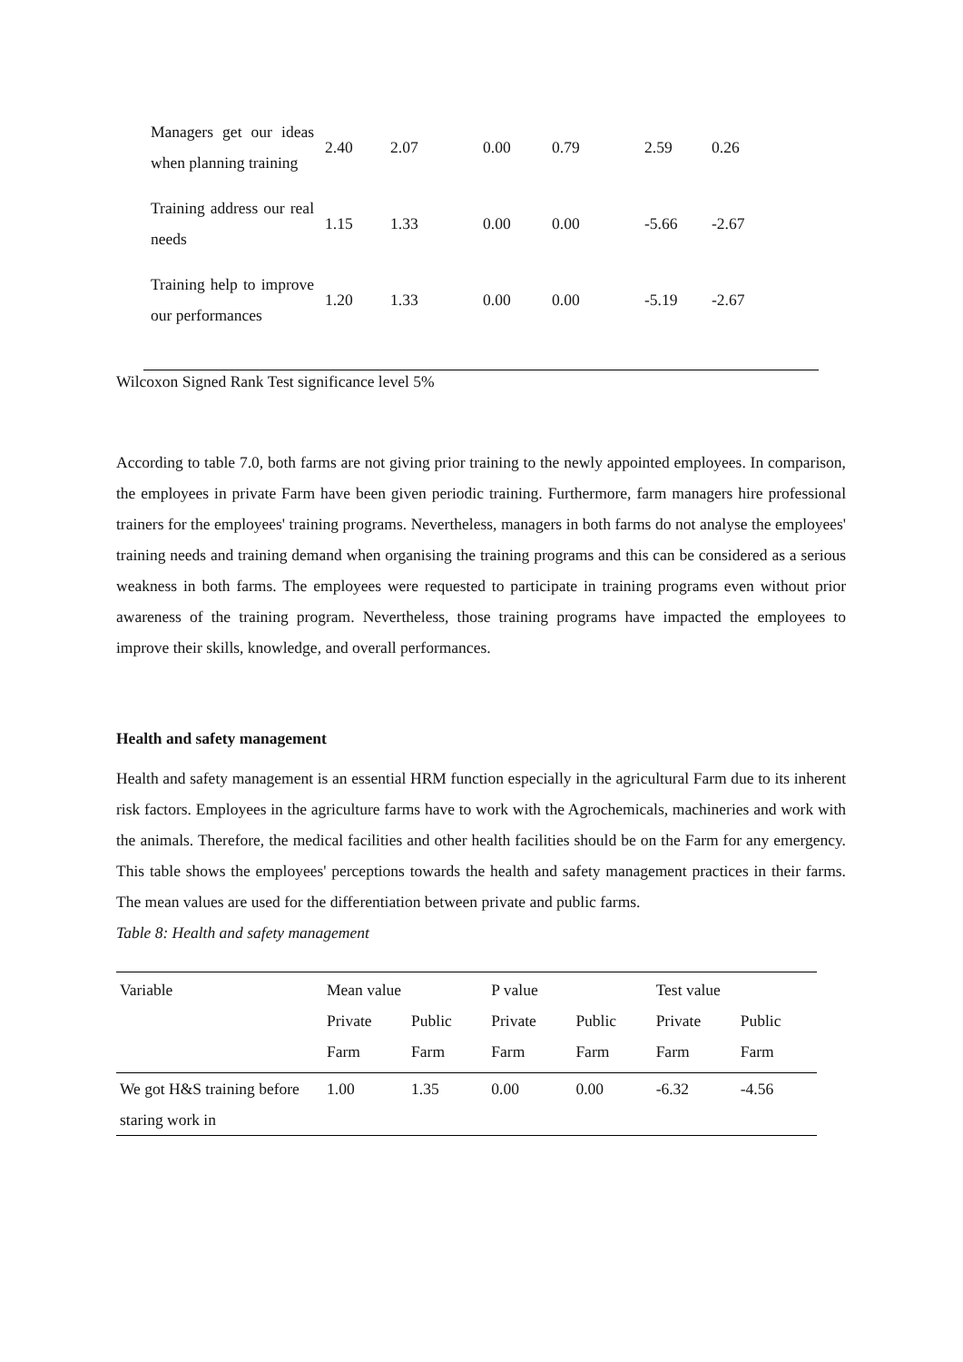| Managers get our ideas when planning training | 2.40 | 2.07 | 0.00 | 0.79 | 2.59 | 0.26 |
| Training address our real needs | 1.15 | 1.33 | 0.00 | 0.00 | -5.66 | -2.67 |
| Training help to improve our performances | 1.20 | 1.33 | 0.00 | 0.00 | -5.19 | -2.67 |
Wilcoxon Signed Rank Test significance level 5%
According to table 7.0, both farms are not giving prior training to the newly appointed employees. In comparison, the employees in private Farm have been given periodic training. Furthermore, farm managers hire professional trainers for the employees' training programs. Nevertheless, managers in both farms do not analyse the employees' training needs and training demand when organising the training programs and this can be considered as a serious weakness in both farms. The employees were requested to participate in training programs even without prior awareness of the training program. Nevertheless, those training programs have impacted the employees to improve their skills, knowledge, and overall performances.
Health and safety management
Health and safety management is an essential HRM function especially in the agricultural Farm due to its inherent risk factors. Employees in the agriculture farms have to work with the Agrochemicals, machineries and work with the animals. Therefore, the medical facilities and other health facilities should be on the Farm for any emergency. This table shows the employees' perceptions towards the health and safety management practices in their farms. The mean values are used for the differentiation between private and public farms.
Table 8: Health and safety management
| Variable | Mean value | | P value | | Test value | |
| --- | --- | --- | --- | --- | --- | --- |
| | Private Farm | Public Farm | Private Farm | Public Farm | Private Farm | Public Farm |
| We got H&S training before staring work in | 1.00 | 1.35 | 0.00 | 0.00 | -6.32 | -4.56 |